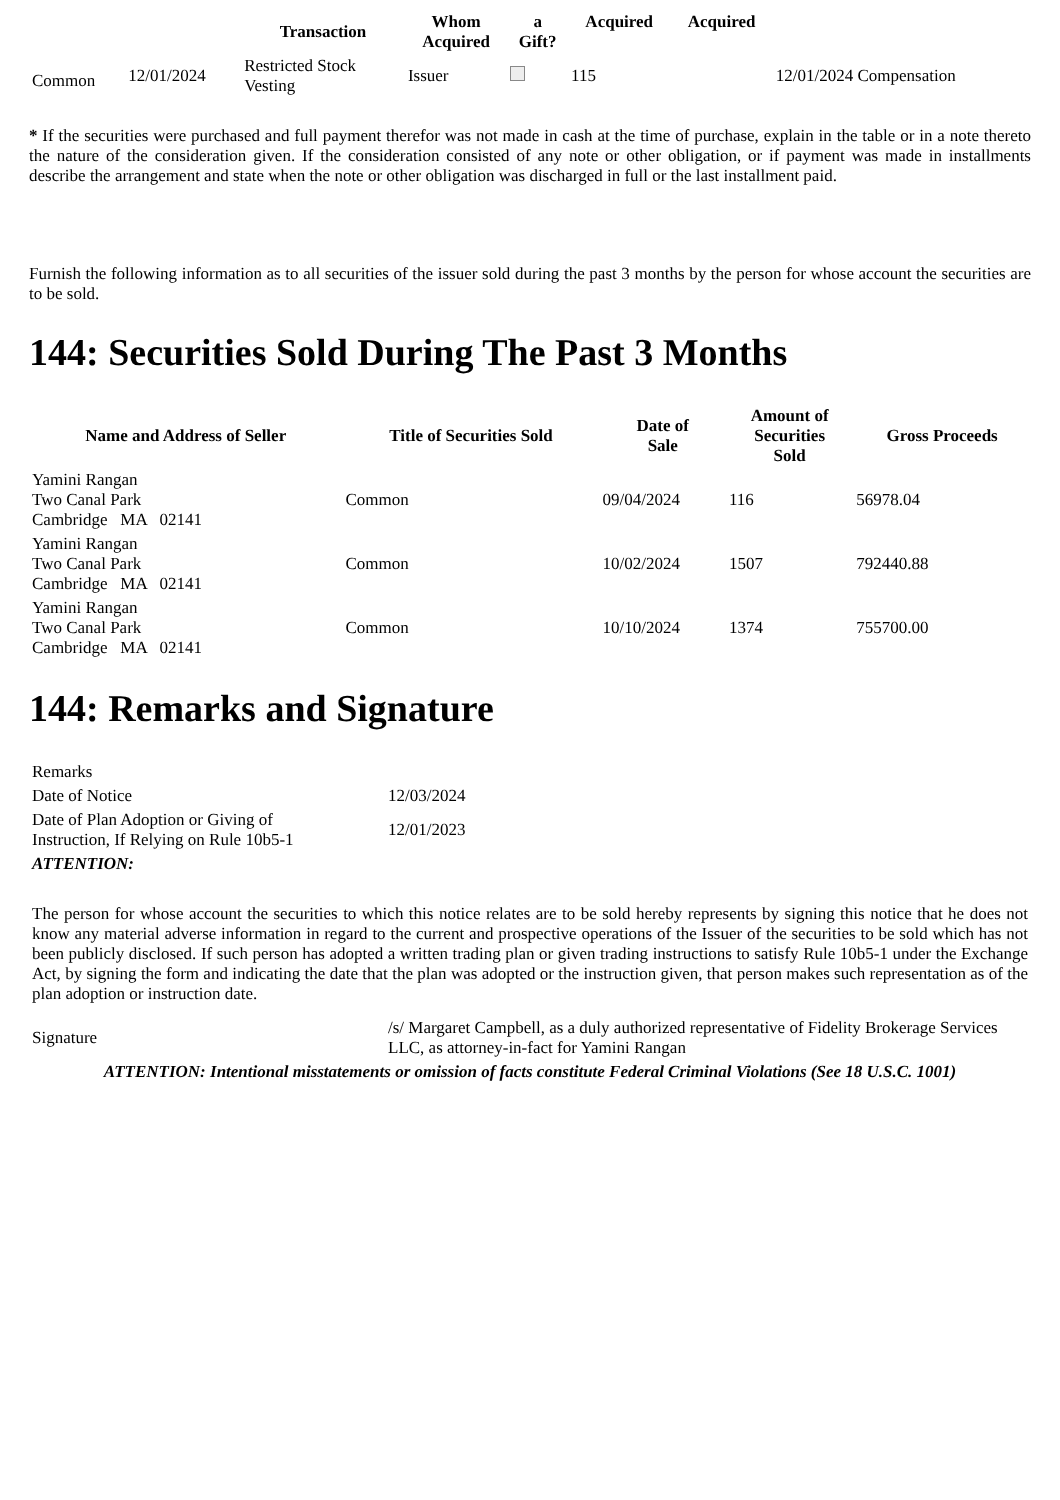| | | Transaction | Whom Acquired | a Gift? | Acquired | Acquired | |
| --- | --- | --- | --- | --- | --- | --- | --- |
| Common | 12/01/2024 | Restricted Stock Vesting | Issuer | | 115 | | 12/01/2024 Compensation |
* If the securities were purchased and full payment therefor was not made in cash at the time of purchase, explain in the table or in a note thereto the nature of the consideration given. If the consideration consisted of any note or other obligation, or if payment was made in installments describe the arrangement and state when the note or other obligation was discharged in full or the last installment paid.
Furnish the following information as to all securities of the issuer sold during the past 3 months by the person for whose account the securities are to be sold.
144: Securities Sold During The Past 3 Months
| Name and Address of Seller | Title of Securities Sold | Date of Sale | Amount of Securities Sold | Gross Proceeds |
| --- | --- | --- | --- | --- |
| Yamini Rangan Two Canal Park Cambridge MA 02141 | Common | 09/04/2024 | 116 | 56978.04 |
| Yamini Rangan Two Canal Park Cambridge MA 02141 | Common | 10/02/2024 | 1507 | 792440.88 |
| Yamini Rangan Two Canal Park Cambridge MA 02141 | Common | 10/10/2024 | 1374 | 755700.00 |
144: Remarks and Signature
| Remarks | |
| Date of Notice | 12/03/2024 |
| Date of Plan Adoption or Giving of Instruction, If Relying on Rule 10b5-1 | 12/01/2023 |
| ATTENTION: | |
| The person for whose account the securities to which this notice relates are to be sold hereby represents by signing this notice that he does not know any material adverse information in regard to the current and prospective operations of the Issuer of the securities to be sold which has not been publicly disclosed. If such person has adopted a written trading plan or given trading instructions to satisfy Rule 10b5-1 under the Exchange Act, by signing the form and indicating the date that the plan was adopted or the instruction given, that person makes such representation as of the plan adoption or instruction date. | |
| Signature | /s/ Margaret Campbell, as a duly authorized representative of Fidelity Brokerage Services LLC, as attorney-in-fact for Yamini Rangan |
| ATTENTION: Intentional misstatements or omission of facts constitute Federal Criminal Violations (See 18 U.S.C. 1001) | |